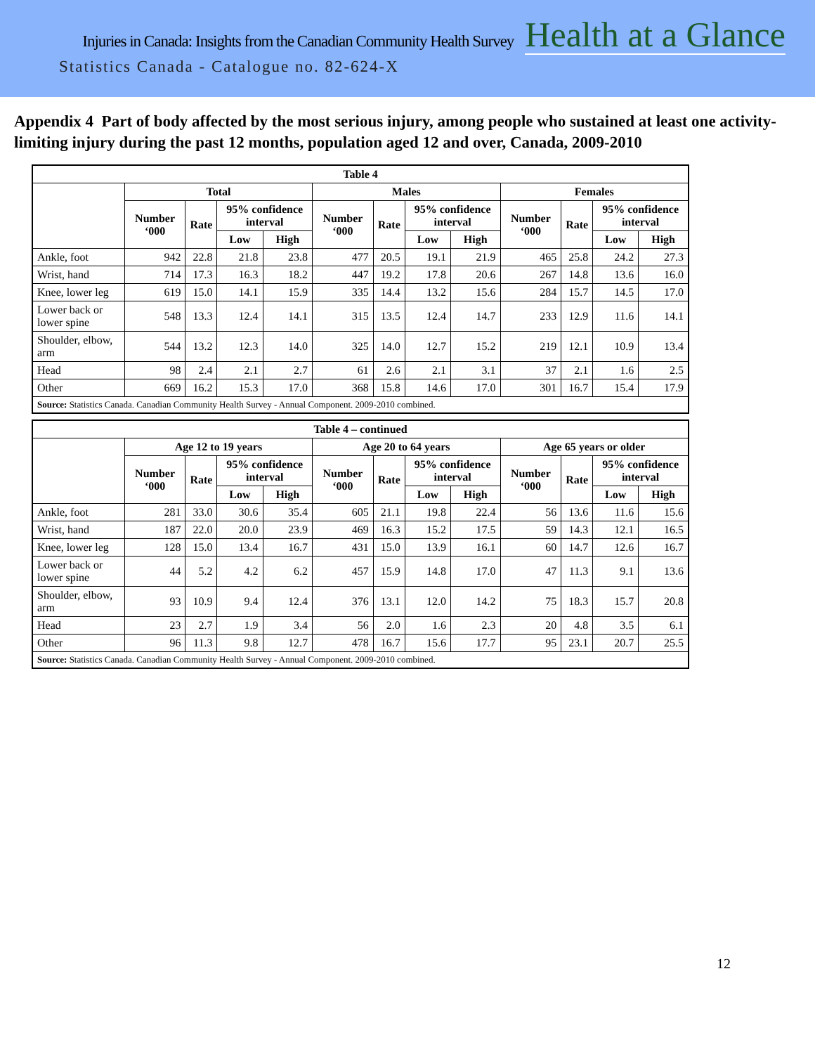Injuries in Canada: Insights from the Canadian Community Health Survey Health at a Glance
Statistics Canada - Catalogue no. 82-624-X
Appendix 4 Part of body affected by the most serious injury, among people who sustained at least one activity-limiting injury during the past 12 months, population aged 12 and over, Canada, 2009-2010
| Table 4 | | | | | | | | | | | | |
| --- | --- | --- | --- | --- | --- | --- | --- | --- | --- | --- | --- | --- |
| | Total | | | | Males | | | | Females | | | |
| | Number ‘000 | Rate | 95% confidence interval | | Number ‘000 | Rate | 95% confidence interval | | Number ‘000 | Rate | 95% confidence interval | |
| | | | Low | High | | | Low | High | | | Low | High |
| Ankle, foot | 942 | 22.8 | 21.8 | 23.8 | 477 | 20.5 | 19.1 | 21.9 | 465 | 25.8 | 24.2 | 27.3 |
| Wrist, hand | 714 | 17.3 | 16.3 | 18.2 | 447 | 19.2 | 17.8 | 20.6 | 267 | 14.8 | 13.6 | 16.0 |
| Knee, lower leg | 619 | 15.0 | 14.1 | 15.9 | 335 | 14.4 | 13.2 | 15.6 | 284 | 15.7 | 14.5 | 17.0 |
| Lower back or lower spine | 548 | 13.3 | 12.4 | 14.1 | 315 | 13.5 | 12.4 | 14.7 | 233 | 12.9 | 11.6 | 14.1 |
| Shoulder, elbow, arm | 544 | 13.2 | 12.3 | 14.0 | 325 | 14.0 | 12.7 | 15.2 | 219 | 12.1 | 10.9 | 13.4 |
| Head | 98 | 2.4 | 2.1 | 2.7 | 61 | 2.6 | 2.1 | 3.1 | 37 | 2.1 | 1.6 | 2.5 |
| Other | 669 | 16.2 | 15.3 | 17.0 | 368 | 15.8 | 14.6 | 17.0 | 301 | 16.7 | 15.4 | 17.9 |
| Source: Statistics Canada. Canadian Community Health Survey - Annual Component. 2009-2010 combined. | | | | | | | | | | | | |
| Table 4 – continued | | | | | | | | | | | | |
| --- | --- | --- | --- | --- | --- | --- | --- | --- | --- | --- | --- | --- |
| | Age 12 to 19 years | | | | Age 20 to 64 years | | | | Age 65 years or older | | | |
| | Number ‘000 | Rate | 95% confidence interval | | Number ‘000 | Rate | 95% confidence interval | | Number ‘000 | Rate | 95% confidence interval | |
| | | | Low | High | | | Low | High | | | Low | High |
| Ankle, foot | 281 | 33.0 | 30.6 | 35.4 | 605 | 21.1 | 19.8 | 22.4 | 56 | 13.6 | 11.6 | 15.6 |
| Wrist, hand | 187 | 22.0 | 20.0 | 23.9 | 469 | 16.3 | 15.2 | 17.5 | 59 | 14.3 | 12.1 | 16.5 |
| Knee, lower leg | 128 | 15.0 | 13.4 | 16.7 | 431 | 15.0 | 13.9 | 16.1 | 60 | 14.7 | 12.6 | 16.7 |
| Lower back or lower spine | 44 | 5.2 | 4.2 | 6.2 | 457 | 15.9 | 14.8 | 17.0 | 47 | 11.3 | 9.1 | 13.6 |
| Shoulder, elbow, arm | 93 | 10.9 | 9.4 | 12.4 | 376 | 13.1 | 12.0 | 14.2 | 75 | 18.3 | 15.7 | 20.8 |
| Head | 23 | 2.7 | 1.9 | 3.4 | 56 | 2.0 | 1.6 | 2.3 | 20 | 4.8 | 3.5 | 6.1 |
| Other | 96 | 11.3 | 9.8 | 12.7 | 478 | 16.7 | 15.6 | 17.7 | 95 | 23.1 | 20.7 | 25.5 |
| Source: Statistics Canada. Canadian Community Health Survey - Annual Component. 2009-2010 combined. | | | | | | | | | | | | |
12